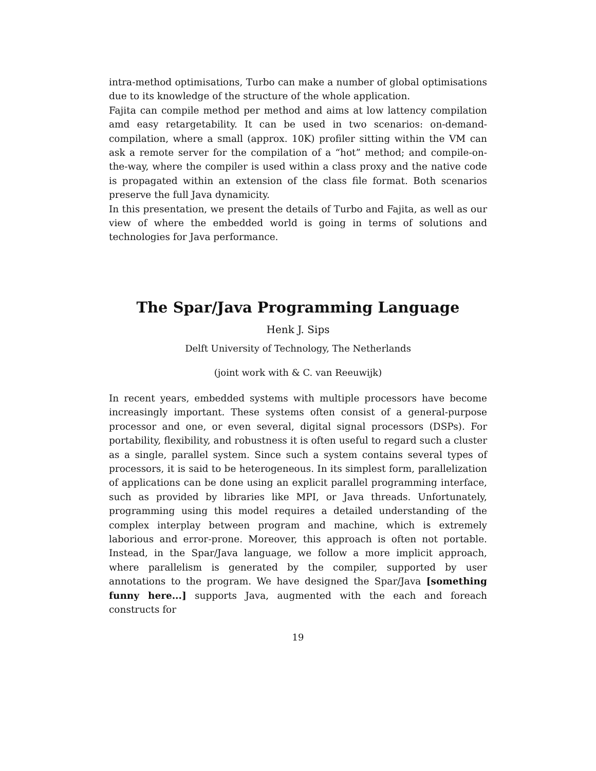intra-method optimisations, Turbo can make a number of global optimisations due to its knowledge of the structure of the whole application.
Fajita can compile method per method and aims at low lattency compilation amd easy retargetability. It can be used in two scenarios: on-demand-compilation, where a small (approx. 10K) profiler sitting within the VM can ask a remote server for the compilation of a “hot” method; and compile-on-the-way, where the compiler is used within a class proxy and the native code is propagated within an extension of the class file format. Both scenarios preserve the full Java dynamicity.
In this presentation, we present the details of Turbo and Fajita, as well as our view of where the embedded world is going in terms of solutions and technologies for Java performance.
The Spar/Java Programming Language
Henk J. Sips
Delft University of Technology, The Netherlands
(joint work with & C. van Reeuwijk)
In recent years, embedded systems with multiple processors have become increasingly important. These systems often consist of a general-purpose processor and one, or even several, digital signal processors (DSPs). For portability, flexibility, and robustness it is often useful to regard such a cluster as a single, parallel system. Since such a system contains several types of processors, it is said to be heterogeneous. In its simplest form, parallelization of applications can be done using an explicit parallel programming interface, such as provided by libraries like MPI, or Java threads. Unfortunately, programming using this model requires a detailed understanding of the complex interplay between program and machine, which is extremely laborious and error-prone. Moreover, this approach is often not portable. Instead, in the Spar/Java language, we follow a more implicit approach, where parallelism is generated by the compiler, supported by user annotations to the program. We have designed the Spar/Java [something funny here...] supports Java, augmented with the each and foreach constructs for
19